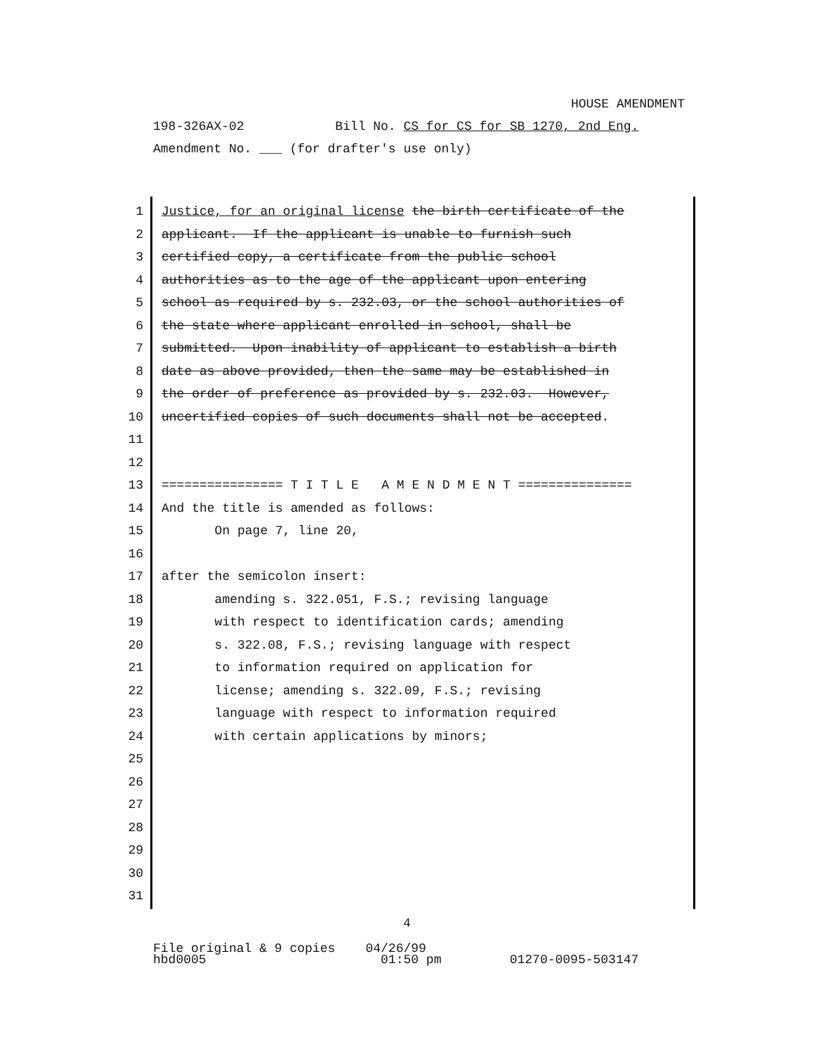HOUSE AMENDMENT
198-326AX-02 Bill No. CS for CS for SB 1270, 2nd Eng.
Amendment No. ___ (for drafter's use only)
1
2
3
4
5
6
7
8
9
10
11
12
13
14
15
16
17
18
19
20
21
22
23
24
25
26
27
28
29
30
31
Justice, for an original license the birth certificate of the
applicant. If the applicant is unable to furnish such
certified copy, a certificate from the public school
authorities as to the age of the applicant upon entering
school as required by s. 232.03, or the school authorities of
the state where applicant enrolled in school, shall be
submitted. Upon inability of applicant to establish a birth
date as above provided, then the same may be established in
the order of preference as provided by s. 232.03. However,
uncertified copies of such documents shall not be accepted.
================ T I T L E A M E N D M E N T ===============
And the title is amended as follows:
On page 7, line 20,
after the semicolon insert:
amending s. 322.051, F.S.; revising language
with respect to identification cards; amending
s. 322.08, F.S.; revising language with respect
to information required on application for
license; amending s. 322.09, F.S.; revising
language with respect to information required
with certain applications by minors;
4
File original & 9 copies 04/26/99 hbd0005 01:50 pm 01270-0095-503147